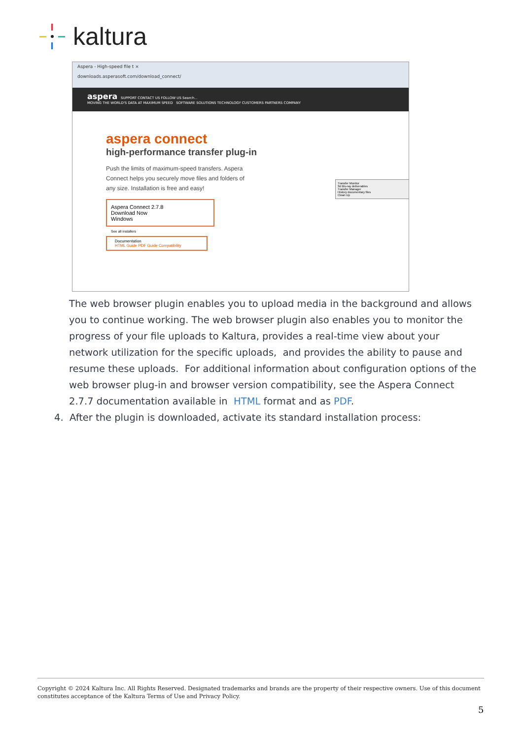kaltura
Aspera - High-speed file t ×
downloads.asperasoft.com/download_connect/
aspera SUPPORT CONTACT US FOLLOW US Search...
MOVING THE WORLD'S DATA AT MAXIMUM SPEED SOFTWARE SOLUTIONS TECHNOLOGY CUSTOMERS PARTNERS COMPANY
aspera connect
high-performance transfer plug-in
Push the limits of maximum-speed transfers. Aspera Connect helps you securely move files and folders of any size. Installation is free and easy!
Aspera Connect 2.7.8
Download Now
Windows
See all installers
Documentation
HTML Guide PDF Guide Compatibility
Transfer Monitor
3d Blu-ray deliverables
Transfer Manager
History documentary files
Clean Up
The web browser plugin enables you to upload media in the background and allows you to continue working. The web browser plugin also enables you to monitor the progress of your file uploads to Kaltura, provides a real-time view about your network utilization for the specific uploads, and provides the ability to pause and resume these uploads. For additional information about configuration options of the web browser plug-in and browser version compatibility, see the Aspera Connect 2.7.7 documentation available in HTML format and as PDF.
4. After the plugin is downloaded, activate its standard installation process:
Copyright © 2024 Kaltura Inc. All Rights Reserved. Designated trademarks and brands are the property of their respective owners. Use of this document constitutes acceptance of the Kaltura Terms of Use and Privacy Policy.
5